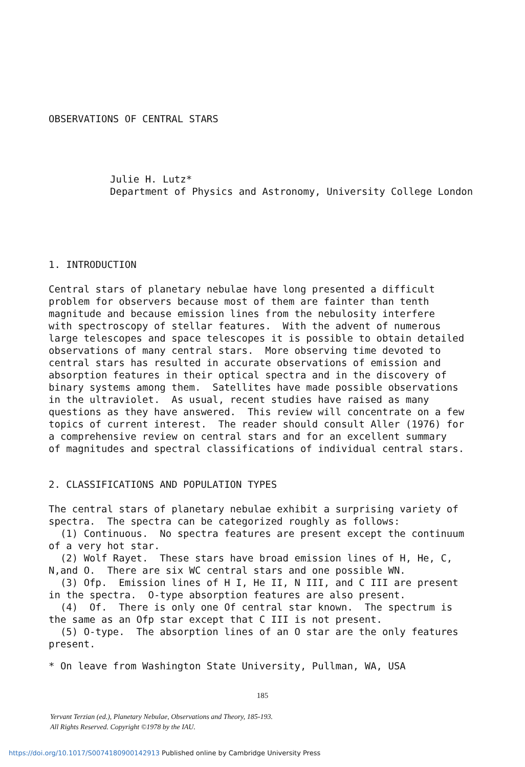OBSERVATIONS OF CENTRAL STARS
Julie H. Lutz* Department of Physics and Astronomy, University College London
1. INTRODUCTION
Central stars of planetary nebulae have long presented a difficult problem for observers because most of them are fainter than tenth magnitude and because emission lines from the nebulosity interfere with spectroscopy of stellar features. With the advent of numerous large telescopes and space telescopes it is possible to obtain detailed observations of many central stars. More observing time devoted to central stars has resulted in accurate observations of emission and absorption features in their optical spectra and in the discovery of binary systems among them. Satellites have made possible observations in the ultraviolet. As usual, recent studies have raised as many questions as they have answered. This review will concentrate on a few topics of current interest. The reader should consult Aller (1976) for a comprehensive review on central stars and for an excellent summary of magnitudes and spectral classifications of individual central stars.
2. CLASSIFICATIONS AND POPULATION TYPES
The central stars of planetary nebulae exhibit a surprising variety of spectra. The spectra can be categorized roughly as follows: (1) Continuous. No spectra features are present except the continuum of a very hot star. (2) Wolf Rayet. These stars have broad emission lines of H, He, C, N,and O. There are six WC central stars and one possible WN. (3) Ofp. Emission lines of H I, He II, N III, and C III are present in the spectra. O-type absorption features are also present. (4) Of. There is only one Of central star known. The spectrum is the same as an Ofp star except that C III is not present. (5) O-type. The absorption lines of an O star are the only features present.
* On leave from Washington State University, Pullman, WA, USA
185
Yervant Terzian (ed.), Planetary Nebulae, Observations and Theory, 185-193.
All Rights Reserved. Copyright ©1978 by the IAU.
https://doi.org/10.1017/S0074180900142913 Published online by Cambridge University Press